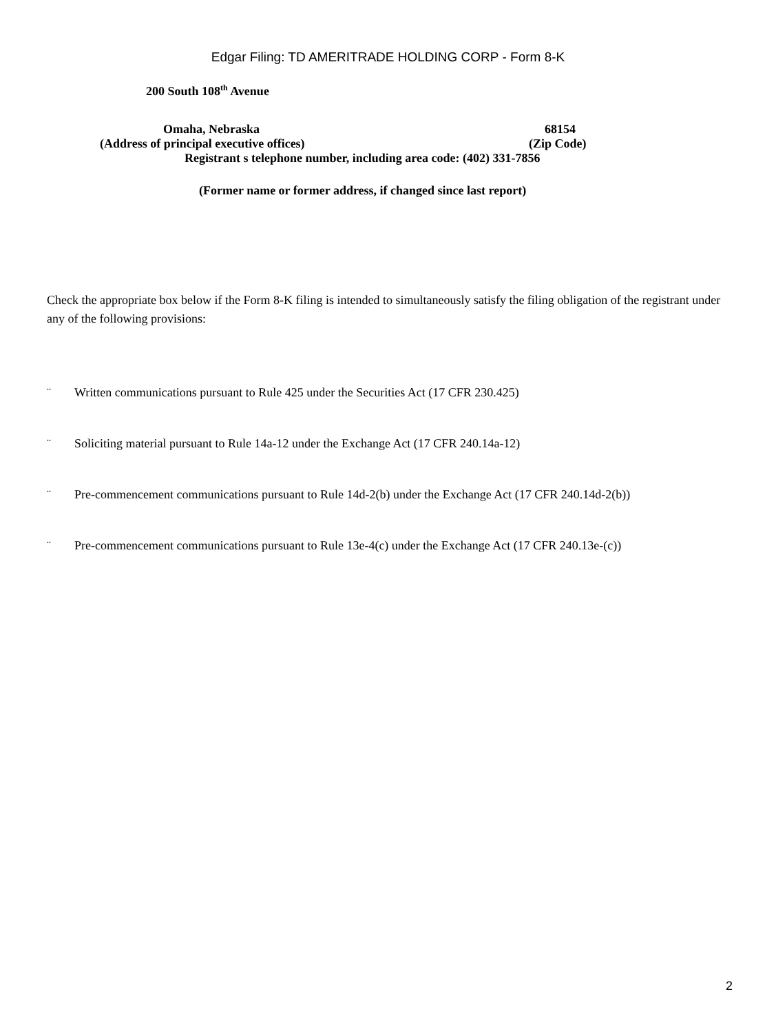Edgar Filing: TD AMERITRADE HOLDING CORP - Form 8-K
200 South 108<sup>th</sup> Avenue
Omaha, Nebraska 68154
(Address of principal executive offices) (Zip Code)
Registrant s telephone number, including area code: (402) 331-7856
(Former name or former address, if changed since last report)
Check the appropriate box below if the Form 8-K filing is intended to simultaneously satisfy the filing obligation of the registrant under any of the following provisions:
¨ Written communications pursuant to Rule 425 under the Securities Act (17 CFR 230.425)
¨ Soliciting material pursuant to Rule 14a-12 under the Exchange Act (17 CFR 240.14a-12)
¨ Pre-commencement communications pursuant to Rule 14d-2(b) under the Exchange Act (17 CFR 240.14d-2(b))
¨ Pre-commencement communications pursuant to Rule 13e-4(c) under the Exchange Act (17 CFR 240.13e-(c))
2